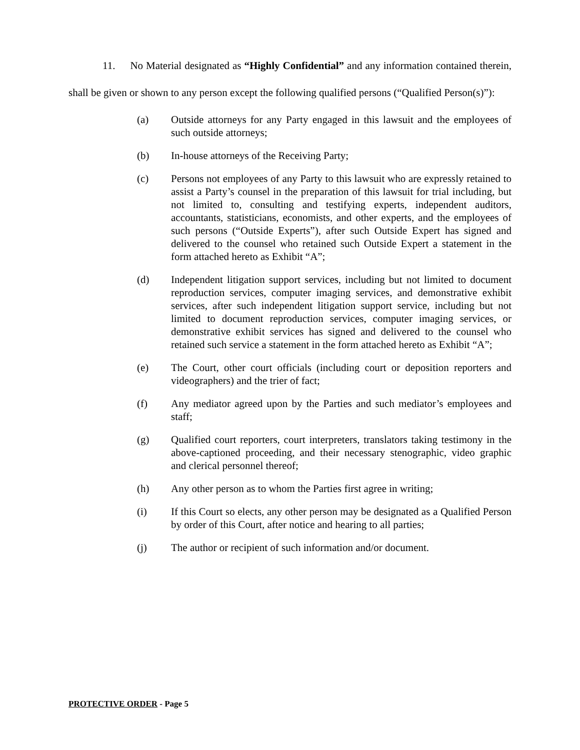11. No Material designated as “Highly Confidential” and any information contained therein, shall be given or shown to any person except the following qualified persons (“Qualified Person(s)”):
(a) Outside attorneys for any Party engaged in this lawsuit and the employees of such outside attorneys;
(b) In-house attorneys of the Receiving Party;
(c) Persons not employees of any Party to this lawsuit who are expressly retained to assist a Party’s counsel in the preparation of this lawsuit for trial including, but not limited to, consulting and testifying experts, independent auditors, accountants, statisticians, economists, and other experts, and the employees of such persons (“Outside Experts”), after such Outside Expert has signed and delivered to the counsel who retained such Outside Expert a statement in the form attached hereto as Exhibit “A”;
(d) Independent litigation support services, including but not limited to document reproduction services, computer imaging services, and demonstrative exhibit services, after such independent litigation support service, including but not limited to document reproduction services, computer imaging services, or demonstrative exhibit services has signed and delivered to the counsel who retained such service a statement in the form attached hereto as Exhibit “A”;
(e) The Court, other court officials (including court or deposition reporters and videographers) and the trier of fact;
(f) Any mediator agreed upon by the Parties and such mediator’s employees and staff;
(g) Qualified court reporters, court interpreters, translators taking testimony in the above-captioned proceeding, and their necessary stenographic, video graphic and clerical personnel thereof;
(h) Any other person as to whom the Parties first agree in writing;
(i) If this Court so elects, any other person may be designated as a Qualified Person by order of this Court, after notice and hearing to all parties;
(j) The author or recipient of such information and/or document.
PROTECTIVE ORDER - Page 5